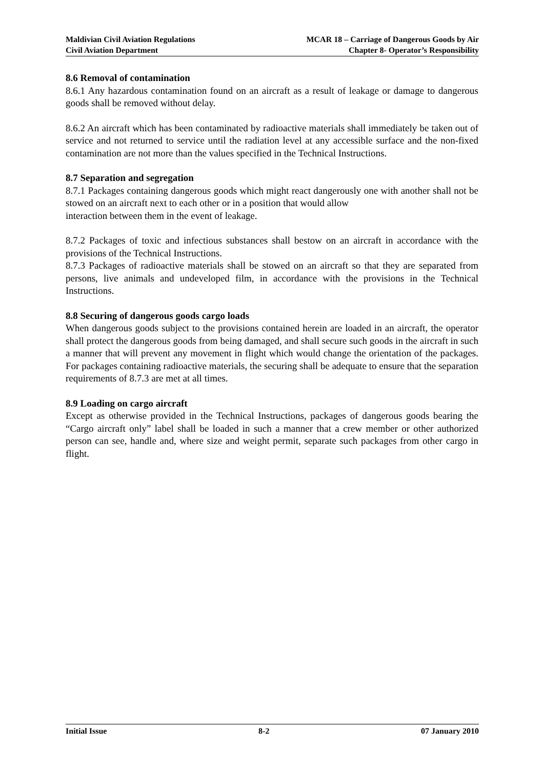Maldivian Civil Aviation Regulations
Civil Aviation Department
MCAR 18 – Carriage of Dangerous Goods by Air
Chapter 8- Operator’s Responsibility
8.6 Removal of contamination
8.6.1 Any hazardous contamination found on an aircraft as a result of leakage or damage to dangerous goods shall be removed without delay.
8.6.2 An aircraft which has been contaminated by radioactive materials shall immediately be taken out of service and not returned to service until the radiation level at any accessible surface and the non-fixed contamination are not more than the values specified in the Technical Instructions.
8.7 Separation and segregation
8.7.1 Packages containing dangerous goods which might react dangerously one with another shall not be stowed on an aircraft next to each other or in a position that would allow
interaction between them in the event of leakage.
8.7.2 Packages of toxic and infectious substances shall bestow on an aircraft in accordance with the provisions of the Technical Instructions.
8.7.3 Packages of radioactive materials shall be stowed on an aircraft so that they are separated from persons, live animals and undeveloped film, in accordance with the provisions in the Technical Instructions.
8.8 Securing of dangerous goods cargo loads
When dangerous goods subject to the provisions contained herein are loaded in an aircraft, the operator shall protect the dangerous goods from being damaged, and shall secure such goods in the aircraft in such a manner that will prevent any movement in flight which would change the orientation of the packages. For packages containing radioactive materials, the securing shall be adequate to ensure that the separation requirements of 8.7.3 are met at all times.
8.9 Loading on cargo aircraft
Except as otherwise provided in the Technical Instructions, packages of dangerous goods bearing the “Cargo aircraft only” label shall be loaded in such a manner that a crew member or other authorized person can see, handle and, where size and weight permit, separate such packages from other cargo in flight.
Initial Issue 8-2 07 January 2010